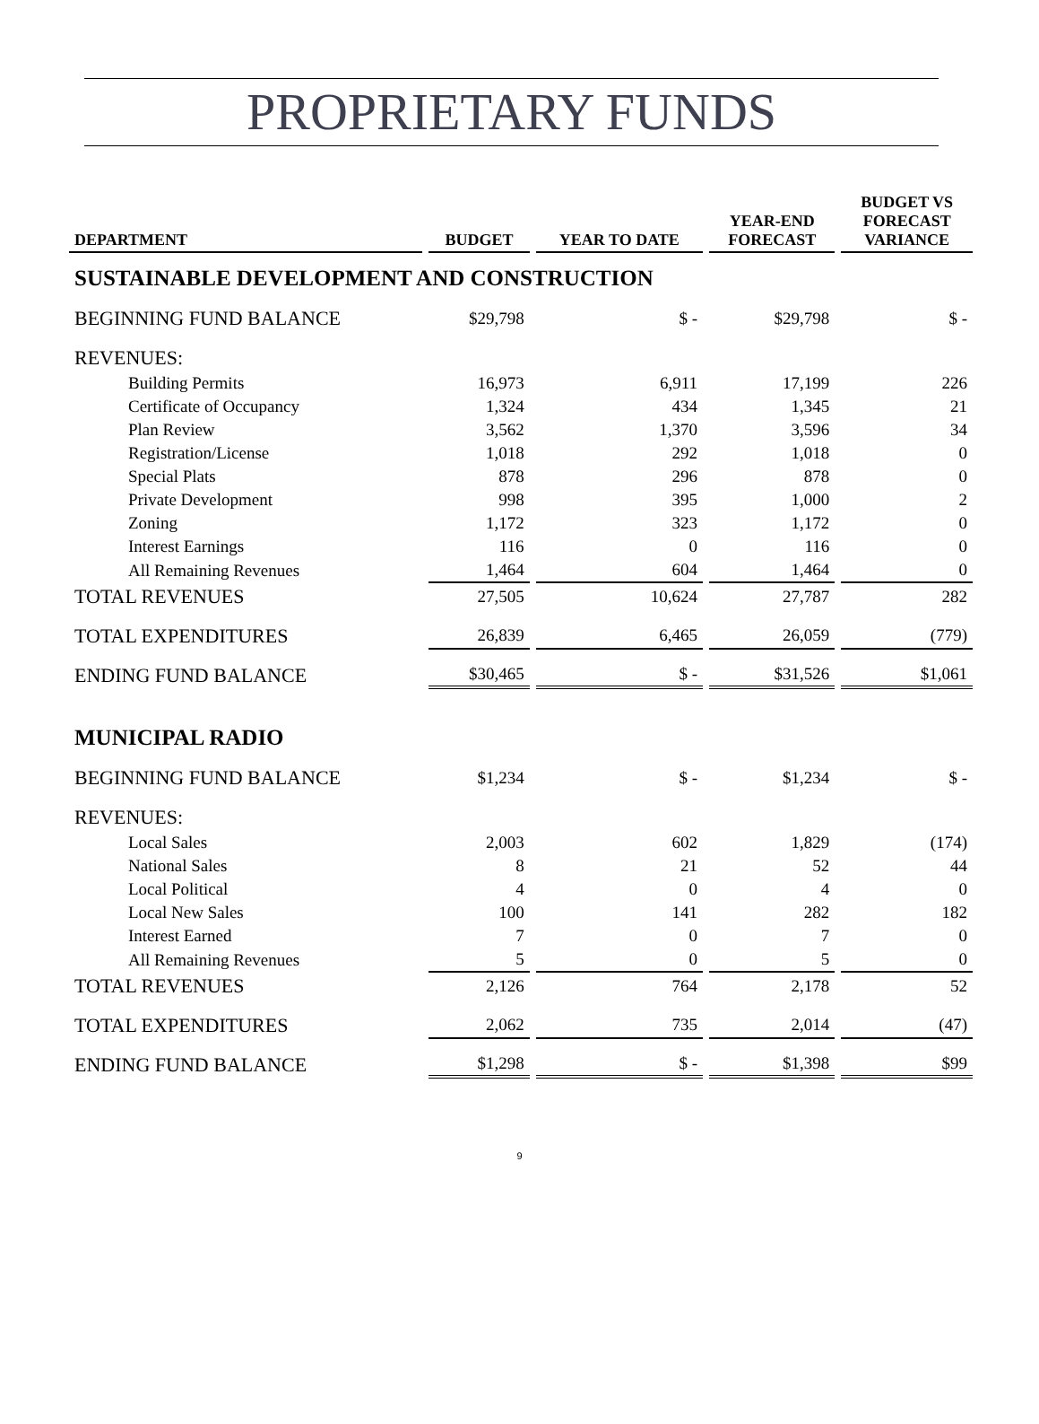PROPRIETARY FUNDS
| DEPARTMENT | BUDGET | YEAR TO DATE | YEAR-END FORECAST | BUDGET VS FORECAST VARIANCE |
| --- | --- | --- | --- | --- |
| SUSTAINABLE DEVELOPMENT AND CONSTRUCTION | | | | |
| BEGINNING FUND BALANCE | $29,798 | $ - | $29,798 | $ - |
| REVENUES: | | | | |
| Building Permits | 16,973 | 6,911 | 17,199 | 226 |
| Certificate of Occupancy | 1,324 | 434 | 1,345 | 21 |
| Plan Review | 3,562 | 1,370 | 3,596 | 34 |
| Registration/License | 1,018 | 292 | 1,018 | 0 |
| Special Plats | 878 | 296 | 878 | 0 |
| Private Development | 998 | 395 | 1,000 | 2 |
| Zoning | 1,172 | 323 | 1,172 | 0 |
| Interest Earnings | 116 | 0 | 116 | 0 |
| All Remaining Revenues | 1,464 | 604 | 1,464 | 0 |
| TOTAL REVENUES | 27,505 | 10,624 | 27,787 | 282 |
| TOTAL EXPENDITURES | 26,839 | 6,465 | 26,059 | (779) |
| ENDING FUND BALANCE | $30,465 | $ - | $31,526 | $1,061 |
| MUNICIPAL RADIO | | | | |
| BEGINNING FUND BALANCE | $1,234 | $ - | $1,234 | $ - |
| REVENUES: | | | | |
| Local Sales | 2,003 | 602 | 1,829 | (174) |
| National Sales | 8 | 21 | 52 | 44 |
| Local Political | 4 | 0 | 4 | 0 |
| Local New Sales | 100 | 141 | 282 | 182 |
| Interest Earned | 7 | 0 | 7 | 0 |
| All Remaining Revenues | 5 | 0 | 5 | 0 |
| TOTAL REVENUES | 2,126 | 764 | 2,178 | 52 |
| TOTAL EXPENDITURES | 2,062 | 735 | 2,014 | (47) |
| ENDING FUND BALANCE | $1,298 | $ - | $1,398 | $99 |
9